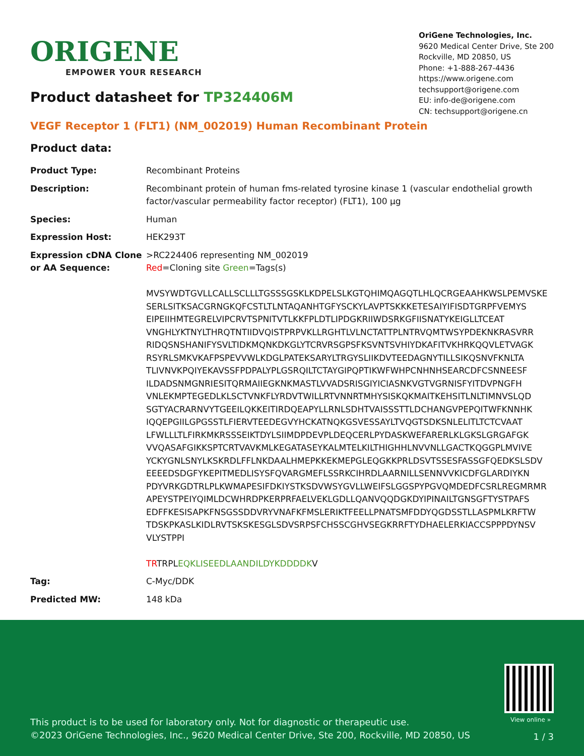ORIGENE
EMPOWER YOUR RESEARCH
OriGene Technologies, Inc.
9620 Medical Center Drive, Ste 200
Rockville, MD 20850, US
Phone: +1-888-267-4436
https://www.origene.com
techsupport@origene.com
EU: info-de@origene.com
CN: techsupport@origene.cn
Product datasheet for TP324406M
VEGF Receptor 1 (FLT1) (NM_002019) Human Recombinant Protein
Product data:
| Product Type: | Recombinant Proteins |
| Description: | Recombinant protein of human fms-related tyrosine kinase 1 (vascular endothelial growth factor/vascular permeability factor receptor) (FLT1), 100 µg |
| Species: | Human |
| Expression Host: | HEK293T |
| Expression cDNA Clone or AA Sequence: | >RC224406 representing NM_002019 Red =Cloning site Green =Tags(s) MVSYWDTGVLLCALLSCLLLTGSSSGSKLKDPELSLKGTQHIMQAGQTLHLQCRGEAAHKWSLPEMVSKE SERLSITKSACGRNGKQFCSTLTLNTAQANHTGFYSCKYLAVPTSKKKETESAIYIFISDTGRPFVEMYS EIPEIIHMTEGRELVIPCRVTSPNITVTLKKFPLDTLIPDGKRIIWDSRKGFIISNATYKEIGLLTCEAT VNGHLYKTNYLTHRQTNTIIDVQISTPRPVKLLRGHTLVLNCTATTPLNTRVQMTWSYPDEKNKRASVRR RIDQSNSHANIFYSVLTIDKMQNKDKGLYTCRVRSGPSFKSVNTSVHIYDKAFITVKHRKQQVLETVAGK RSYRLSMKVKAFPSPEVVWLKDGLPATEKSARYLTRGYSLIIKDVTEEDAGNYTILLSIKQSNVFKNLTA TLIVNVKPQIYEKAVSSFPDPALYPLGSRQILTCTAYGIPQPTIKWFWHPCNHNHSEARCDFCSNNEESF ILDADSNMGNRIESITQRMAIIEGKNKMASTLVVADSRISGIYICIASNKVGTVGRNISFYITDVPNGFH VNLEKMPTEGEDLKLSCTVNKFLYRDVTWILLRTVNNRTMHYSISKQKMAITKEHSITLNLTIMNVSLQD SGTYACRARNVYTGEEILQKKEITIRDQEAPYLLRNLSDHTVAISSSTTLDCHANGVPEPQITWFKNNHK IQQEPGIILGPGSSTLFIERVTEEDEGVYHCKATNQKGSVESSAYLTVQGTSDKSNLELITLTCTCVAAT LFWLLLTLFIRKMKRSSSEIKTDYLSIIMDPDEVPLDEQCERLPYDASKWEFARERLKLGKSLGRGAFGK VVQASAFGIKKSPTCRTVAVKMLKEGATASEYKALMTELKILTHIGHHLNVVNLLGACTKQGGPLMVIVE YCKYGNLSNYLKSKRDLFFLNKDAALHMEPKKEKMEPGLEQGKKPRLDSVTSSESFASSGFQEDKSLSDV EEEEDSDGFYKEPITMEDLISYSFQVARGMEFLSSRKCIHRDLAARNILLSENNVVKICDFGLARDIYKN PDYVRKGDTRLPLKWMAPESIFDKIYSTKSDVWSYGVLLWEIFSLGGSPYPGVQMDEDFCSRLREGMRMR APEYSTPEIYQIMLDCWHRDPKERPRFAELVEKLGDLLQANVQQDGKDYIPINAILTGNSGFTYSTPAFS EDFFKESISAPKFNSGSSDDVRYVNAFKFMSLERIKTFEELLPNATSMFDDYQGDSSTLLASPMLKRFTW TDSKPKASLKIDLRVTSKSKESGLSDVSRPSFCHSSCGHVSEGKRRFTYDHAELERKIACCSPPPDYNSV VLYSTPPI TR TRPL EQKLISEEDLAANDILDYKDDDDK V |
| Tag: | C-Myc/DDK |
| Predicted MW: | 148 kDa |
View online »
This product is to be used for laboratory only. Not for diagnostic or therapeutic use.
©2023 OriGene Technologies, Inc., 9620 Medical Center Drive, Ste 200, Rockville, MD 20850, US
1 / 3